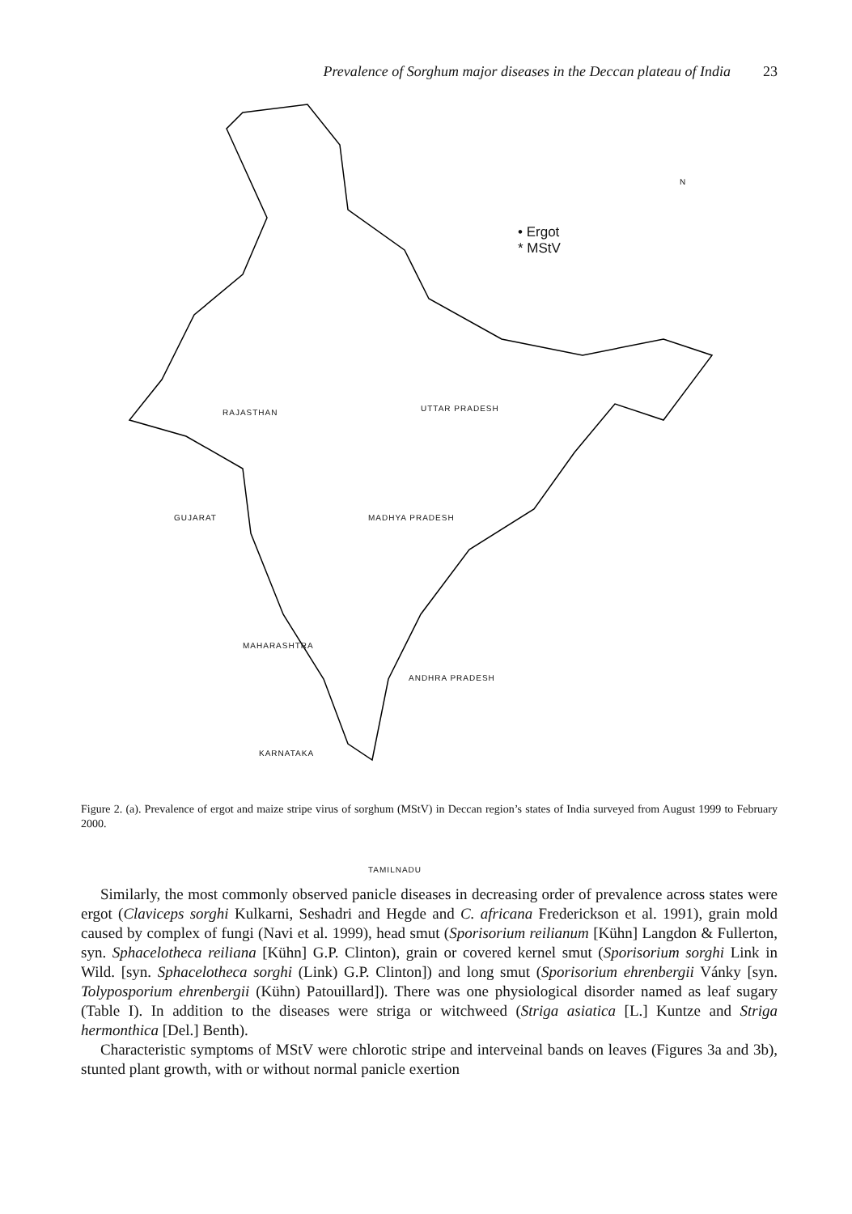Prevalence of Sorghum major diseases in the Deccan plateau of India 23
• Ergot
* MStV
N
RAJASTHAN UTTAR PRADESH
GUJARAT MADHYA PRADESH
MAHARASHTRA
ANDHRA PRADESH
KARNATAKA
TAMILNADU
Figure 2. (a). Prevalence of ergot and maize stripe virus of sorghum (MStV) in Deccan region’s states of India surveyed from August 1999 to February 2000.
Similarly, the most commonly observed panicle diseases in decreasing order of prevalence across states were ergot (Claviceps sorghi Kulkarni, Seshadri and Hegde and C. africana Frederickson et al. 1991), grain mold caused by complex of fungi (Navi et al. 1999), head smut (Sporisorium reilianum [Kühn] Langdon & Fullerton, syn. Sphacelotheca reiliana [Kühn] G.P. Clinton), grain or covered kernel smut (Sporisorium sorghi Link in Wild. [syn. Sphacelotheca sorghi (Link) G.P. Clinton]) and long smut (Sporisorium ehrenbergii Vánky [syn. Tolyposporium ehrenbergii (Kühn) Patouillard]). There was one physiological disorder named as leaf sugary (Table I). In addition to the diseases were striga or witchweed (Striga asiatica [L.] Kuntze and Striga hermonthica [Del.] Benth).
Characteristic symptoms of MStV were chlorotic stripe and interveinal bands on leaves (Figures 3a and 3b), stunted plant growth, with or without normal panicle exertion